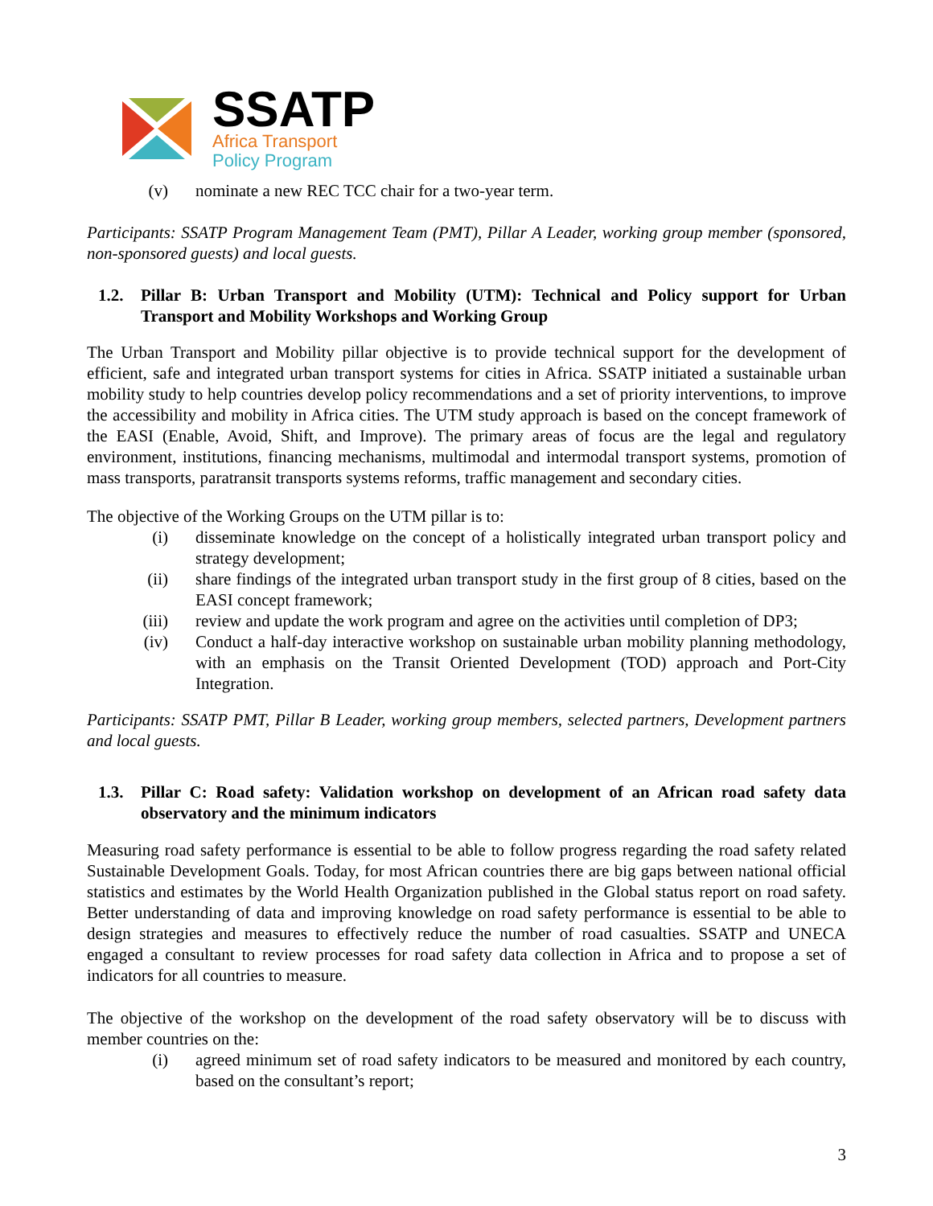SSATP
Africa Transport
Policy Program
(v) nominate a new REC TCC chair for a two-year term.
Participants: SSATP Program Management Team (PMT), Pillar A Leader, working group member (sponsored, non-sponsored guests) and local guests.
1.2. Pillar B: Urban Transport and Mobility (UTM): Technical and Policy support for Urban Transport and Mobility Workshops and Working Group
The Urban Transport and Mobility pillar objective is to provide technical support for the development of efficient, safe and integrated urban transport systems for cities in Africa. SSATP initiated a sustainable urban mobility study to help countries develop policy recommendations and a set of priority interventions, to improve the accessibility and mobility in Africa cities. The UTM study approach is based on the concept framework of the EASI (Enable, Avoid, Shift, and Improve). The primary areas of focus are the legal and regulatory environment, institutions, financing mechanisms, multimodal and intermodal transport systems, promotion of mass transports, paratransit transports systems reforms, traffic management and secondary cities.
The objective of the Working Groups on the UTM pillar is to:
(i) disseminate knowledge on the concept of a holistically integrated urban transport policy and strategy development;
(ii) share findings of the integrated urban transport study in the first group of 8 cities, based on the EASI concept framework;
(iii) review and update the work program and agree on the activities until completion of DP3;
(iv) Conduct a half-day interactive workshop on sustainable urban mobility planning methodology, with an emphasis on the Transit Oriented Development (TOD) approach and Port-City Integration.
Participants: SSATP PMT, Pillar B Leader, working group members, selected partners, Development partners and local guests.
1.3. Pillar C: Road safety: Validation workshop on development of an African road safety data observatory and the minimum indicators
Measuring road safety performance is essential to be able to follow progress regarding the road safety related Sustainable Development Goals. Today, for most African countries there are big gaps between national official statistics and estimates by the World Health Organization published in the Global status report on road safety. Better understanding of data and improving knowledge on road safety performance is essential to be able to design strategies and measures to effectively reduce the number of road casualties. SSATP and UNECA engaged a consultant to review processes for road safety data collection in Africa and to propose a set of indicators for all countries to measure.
The objective of the workshop on the development of the road safety observatory will be to discuss with member countries on the:
(i) agreed minimum set of road safety indicators to be measured and monitored by each country, based on the consultant’s report;
3